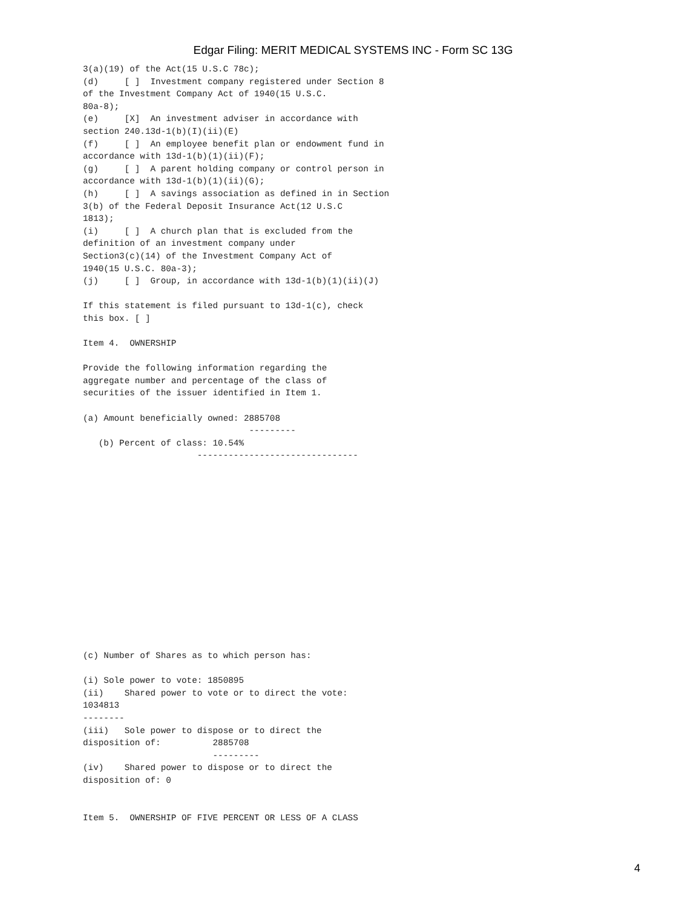Edgar Filing: MERIT MEDICAL SYSTEMS INC - Form SC 13G
3(a)(19) of the Act(15 U.S.C 78c);
(d)     [ ]  Investment company registered under Section 8
of the Investment Company Act of 1940(15 U.S.C.
80a-8);
(e)     [X]  An investment adviser in accordance with
section 240.13d-1(b)(I)(ii)(E)
(f)     [ ]  An employee benefit plan or endowment fund in
accordance with 13d-1(b)(1)(ii)(F);
(g)     [ ]  A parent holding company or control person in
accordance with 13d-1(b)(1)(ii)(G);
(h)     [ ]  A savings association as defined in in Section
3(b) of the Federal Deposit Insurance Act(12 U.S.C
1813);
(i)     [ ]  A church plan that is excluded from the
definition of an investment company under
Section3(c)(14) of the Investment Company Act of
1940(15 U.S.C. 80a-3);
(j)     [ ]  Group, in accordance with 13d-1(b)(1)(ii)(J)

If this statement is filed pursuant to 13d-1(c), check
this box. [ ]

Item 4.  OWNERSHIP

Provide the following information regarding the
aggregate number and percentage of the class of
securities of the issuer identified in Item 1.

(a) Amount beneficially owned: 2885708
                                ---------
   (b) Percent of class: 10.54%
                      -------------------------------
(c) Number of Shares as to which person has:

(i) Sole power to vote: 1850895
(ii)    Shared power to vote or to direct the vote:
1034813
--------
(iii)   Sole power to dispose or to direct the
disposition of:          2885708
                         ---------
(iv)    Shared power to dispose or to direct the
disposition of: 0


Item 5.  OWNERSHIP OF FIVE PERCENT OR LESS OF A CLASS
4